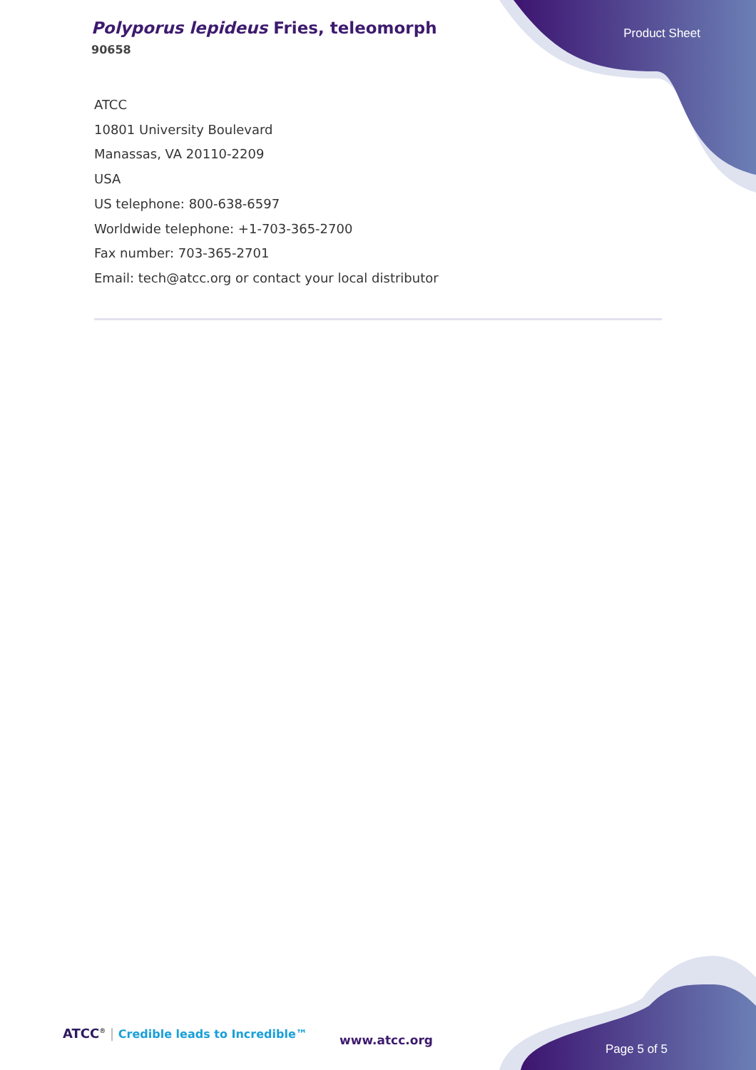Polyporus lepideus Fries, teleomorph
90658
Product Sheet
ATCC
10801 University Boulevard
Manassas, VA 20110-2209
USA
US telephone: 800-638-6597
Worldwide telephone: +1-703-365-2700
Fax number: 703-365-2701
Email: tech@atcc.org or contact your local distributor
ATCC<sup>®</sup> | Credible leads to Incredible™
www.atcc.org
Page 5 of 5